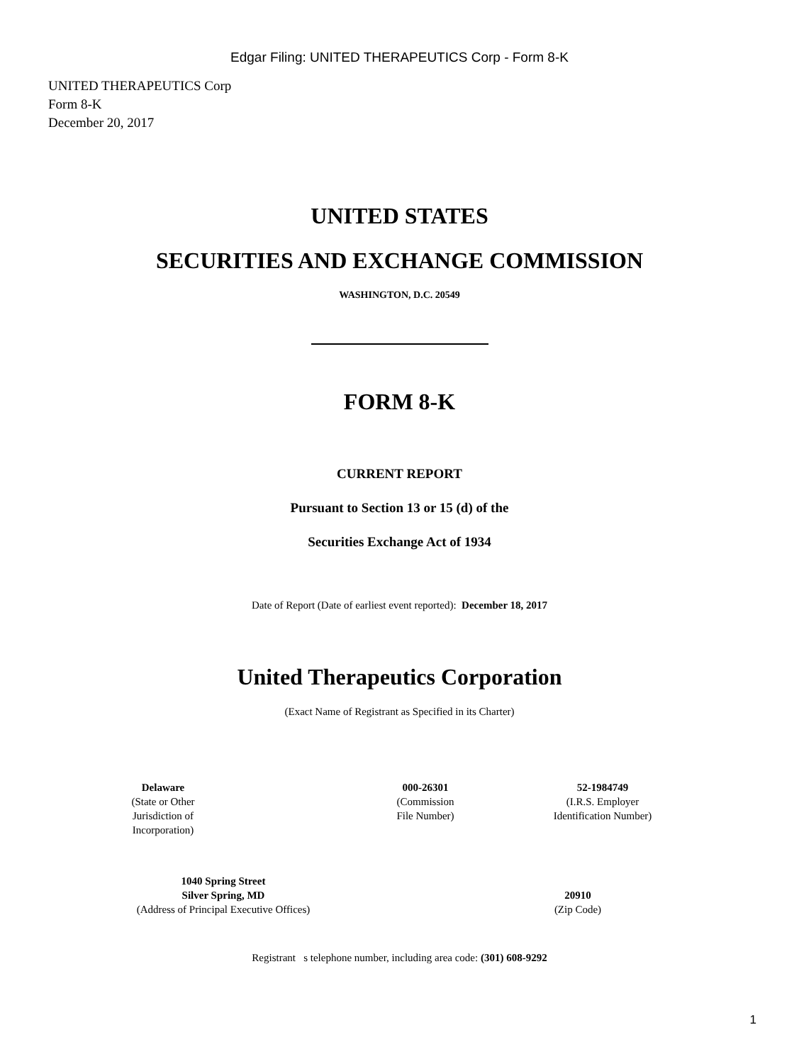Edgar Filing: UNITED THERAPEUTICS Corp - Form 8-K
UNITED THERAPEUTICS Corp
Form 8-K
December 20, 2017
UNITED STATES
SECURITIES AND EXCHANGE COMMISSION
WASHINGTON, D.C. 20549
FORM 8-K
CURRENT REPORT
Pursuant to Section 13 or 15 (d) of the
Securities Exchange Act of 1934
Date of Report (Date of earliest event reported): December 18, 2017
United Therapeutics Corporation
(Exact Name of Registrant as Specified in its Charter)
| Delaware (State or Other Jurisdiction of Incorporation) | 000-26301 (Commission File Number) | 52-1984749 (I.R.S. Employer Identification Number) |
| 1040 Spring Street Silver Spring, MD (Address of Principal Executive Offices) | 20910 (Zip Code) |
Registrant s telephone number, including area code: (301) 608-9292
1